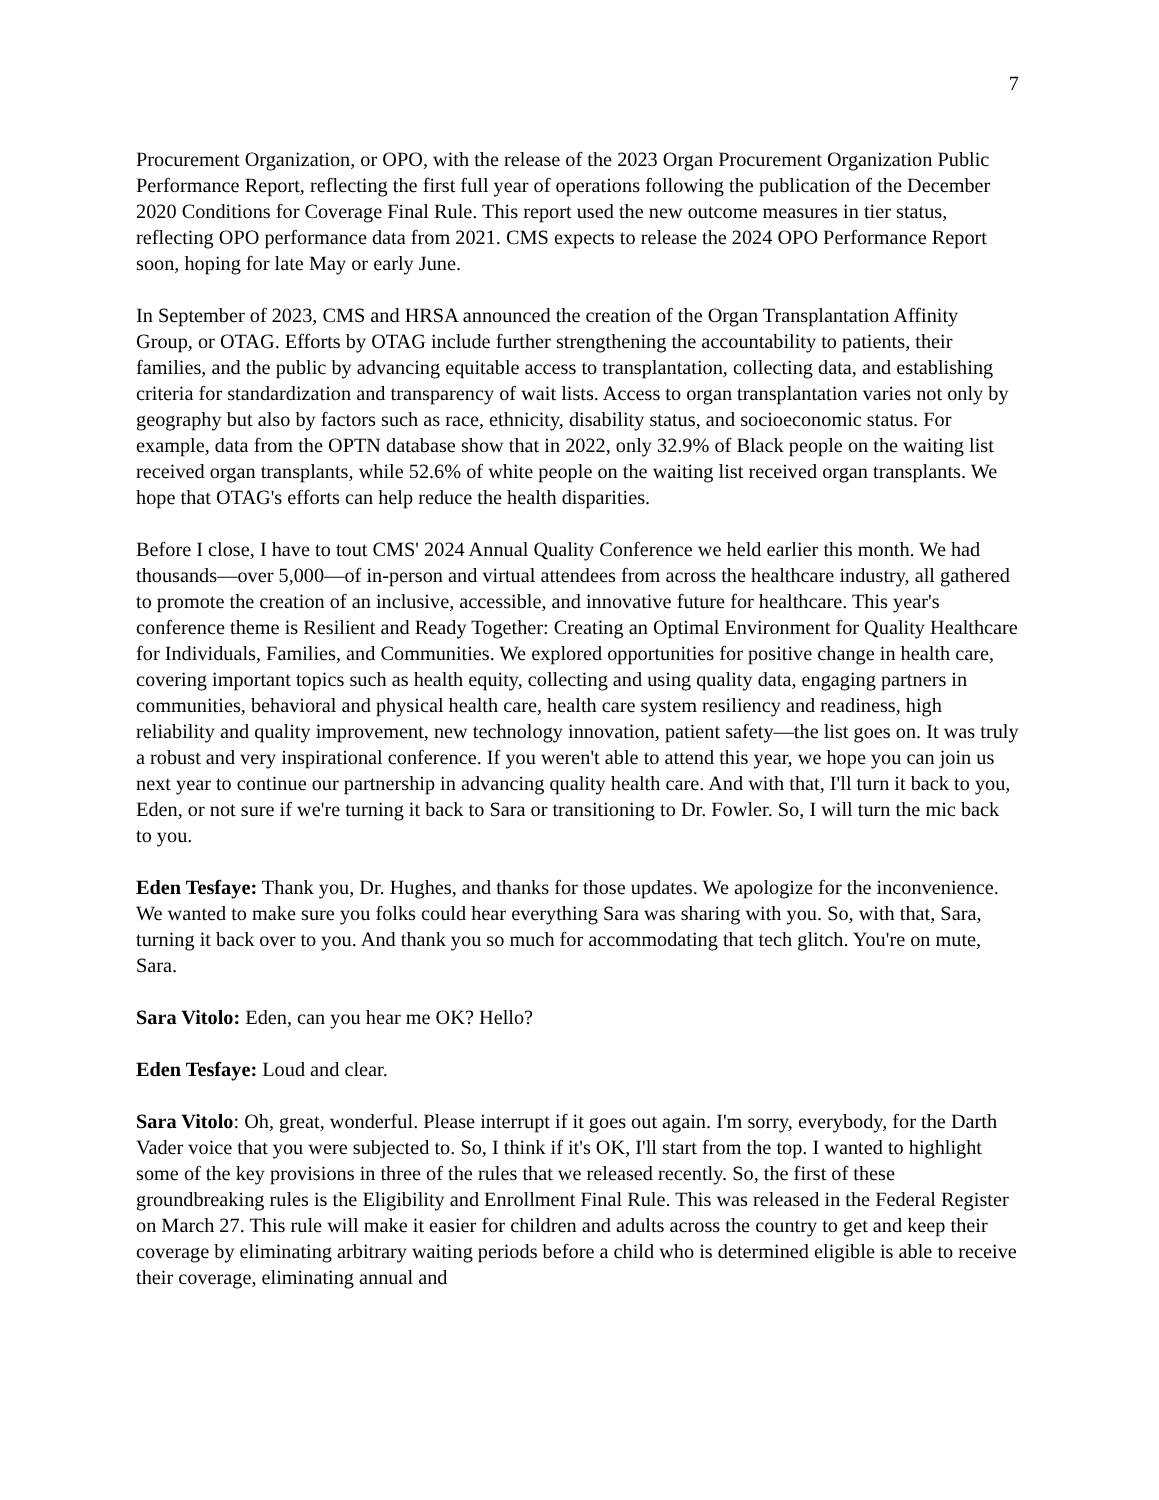7
Procurement Organization, or OPO, with the release of the 2023 Organ Procurement Organization Public Performance Report, reflecting the first full year of operations following the publication of the December 2020 Conditions for Coverage Final Rule. This report used the new outcome measures in tier status, reflecting OPO performance data from 2021. CMS expects to release the 2024 OPO Performance Report soon, hoping for late May or early June.
In September of 2023, CMS and HRSA announced the creation of the Organ Transplantation Affinity Group, or OTAG. Efforts by OTAG include further strengthening the accountability to patients, their families, and the public by advancing equitable access to transplantation, collecting data, and establishing criteria for standardization and transparency of wait lists. Access to organ transplantation varies not only by geography but also by factors such as race, ethnicity, disability status, and socioeconomic status. For example, data from the OPTN database show that in 2022, only 32.9% of Black people on the waiting list received organ transplants, while 52.6% of white people on the waiting list received organ transplants. We hope that OTAG's efforts can help reduce the health disparities.
Before I close, I have to tout CMS' 2024 Annual Quality Conference we held earlier this month. We had thousands—over 5,000—of in-person and virtual attendees from across the healthcare industry, all gathered to promote the creation of an inclusive, accessible, and innovative future for healthcare. This year's conference theme is Resilient and Ready Together: Creating an Optimal Environment for Quality Healthcare for Individuals, Families, and Communities. We explored opportunities for positive change in health care, covering important topics such as health equity, collecting and using quality data, engaging partners in communities, behavioral and physical health care, health care system resiliency and readiness, high reliability and quality improvement, new technology innovation, patient safety—the list goes on. It was truly a robust and very inspirational conference. If you weren't able to attend this year, we hope you can join us next year to continue our partnership in advancing quality health care. And with that, I'll turn it back to you, Eden, or not sure if we're turning it back to Sara or transitioning to Dr. Fowler. So, I will turn the mic back to you.
Eden Tesfaye: Thank you, Dr. Hughes, and thanks for those updates. We apologize for the inconvenience. We wanted to make sure you folks could hear everything Sara was sharing with you. So, with that, Sara, turning it back over to you. And thank you so much for accommodating that tech glitch. You're on mute, Sara.
Sara Vitolo: Eden, can you hear me OK? Hello?
Eden Tesfaye: Loud and clear.
Sara Vitolo: Oh, great, wonderful. Please interrupt if it goes out again. I'm sorry, everybody, for the Darth Vader voice that you were subjected to. So, I think if it's OK, I'll start from the top. I wanted to highlight some of the key provisions in three of the rules that we released recently. So, the first of these groundbreaking rules is the Eligibility and Enrollment Final Rule. This was released in the Federal Register on March 27. This rule will make it easier for children and adults across the country to get and keep their coverage by eliminating arbitrary waiting periods before a child who is determined eligible is able to receive their coverage, eliminating annual and